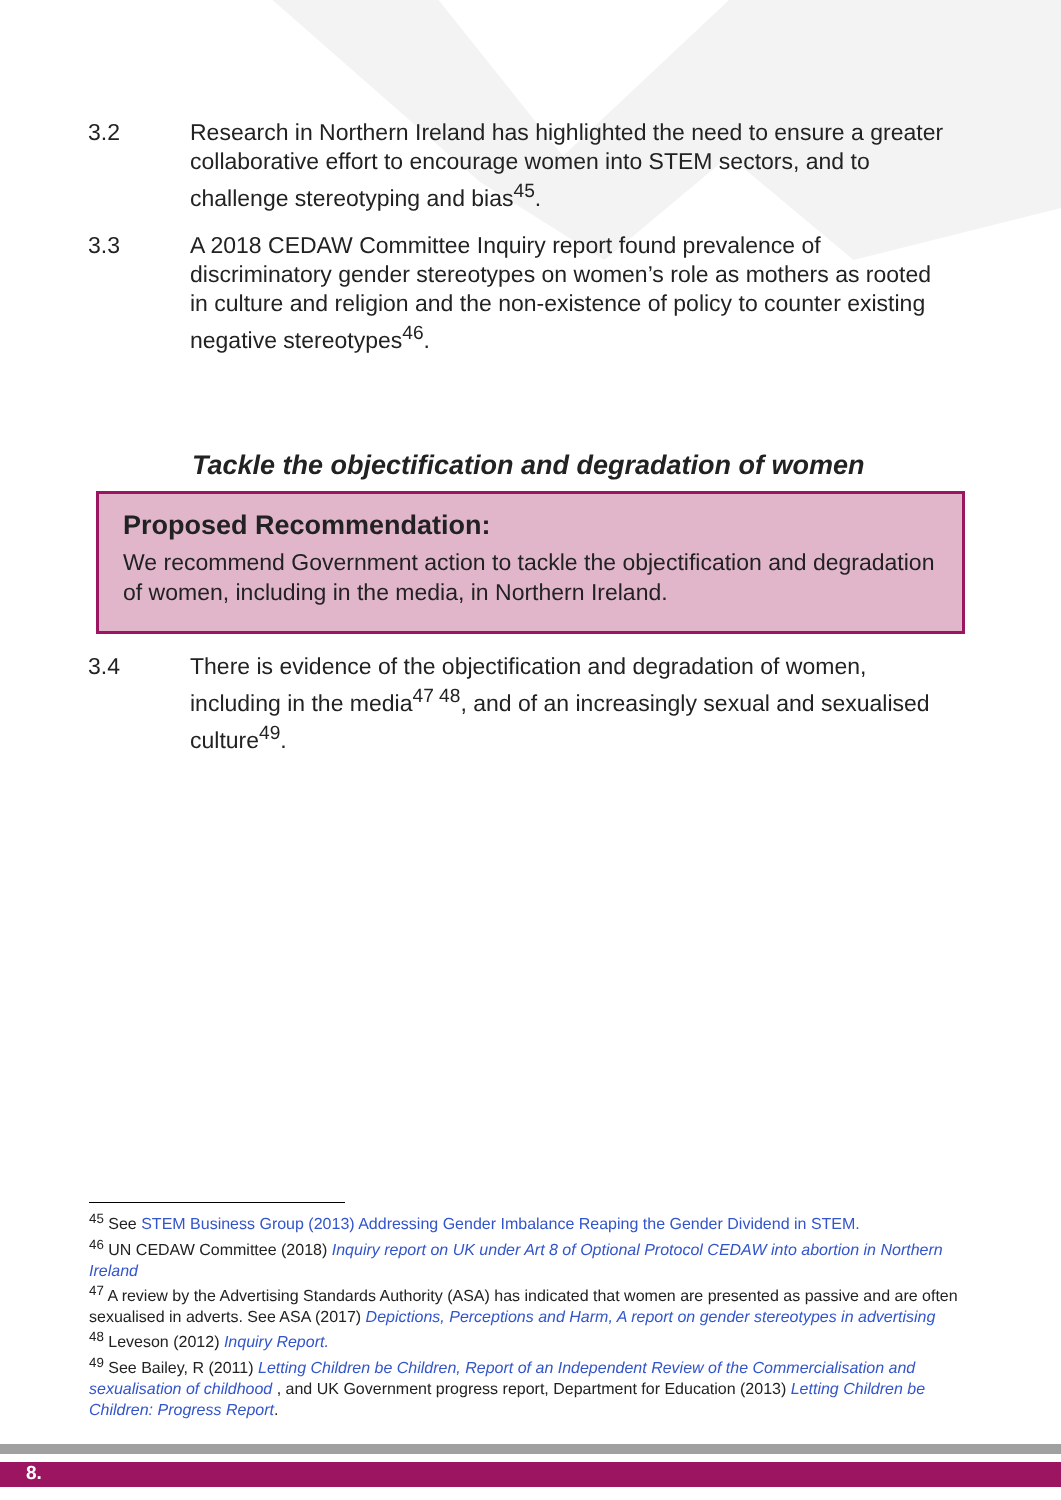3.2 Research in Northern Ireland has highlighted the need to ensure a greater collaborative effort to encourage women into STEM sectors, and to challenge stereotyping and bias<sup>45</sup>.
3.3 A 2018 CEDAW Committee Inquiry report found prevalence of discriminatory gender stereotypes on women’s role as mothers as rooted in culture and religion and the non-existence of policy to counter existing negative stereotypes<sup>46</sup>.
Tackle the objectification and degradation of women
Proposed Recommendation:
We recommend Government action to tackle the objectification and degradation of women, including in the media, in Northern Ireland.
3.4 There is evidence of the objectification and degradation of women, including in the media<sup>47 48</sup>, and of an increasingly sexual and sexualised culture<sup>49</sup>.
<sup>45</sup> See STEM Business Group (2013) Addressing Gender Imbalance Reaping the Gender Dividend in STEM.
<sup>46</sup> UN CEDAW Committee (2018) Inquiry report on UK under Art 8 of Optional Protocol CEDAW into abortion in Northern Ireland
<sup>47</sup> A review by the Advertising Standards Authority (ASA) has indicated that women are presented as passive and are often sexualised in adverts. See ASA (2017) Depictions, Perceptions and Harm, A report on gender stereotypes in advertising
<sup>48</sup> Leveson (2012) Inquiry Report.
<sup>49</sup> See Bailey, R (2011) Letting Children be Children, Report of an Independent Review of the Commercialisation and sexualisation of childhood , and UK Government progress report, Department for Education (2013) Letting Children be Children: Progress Report.
8.